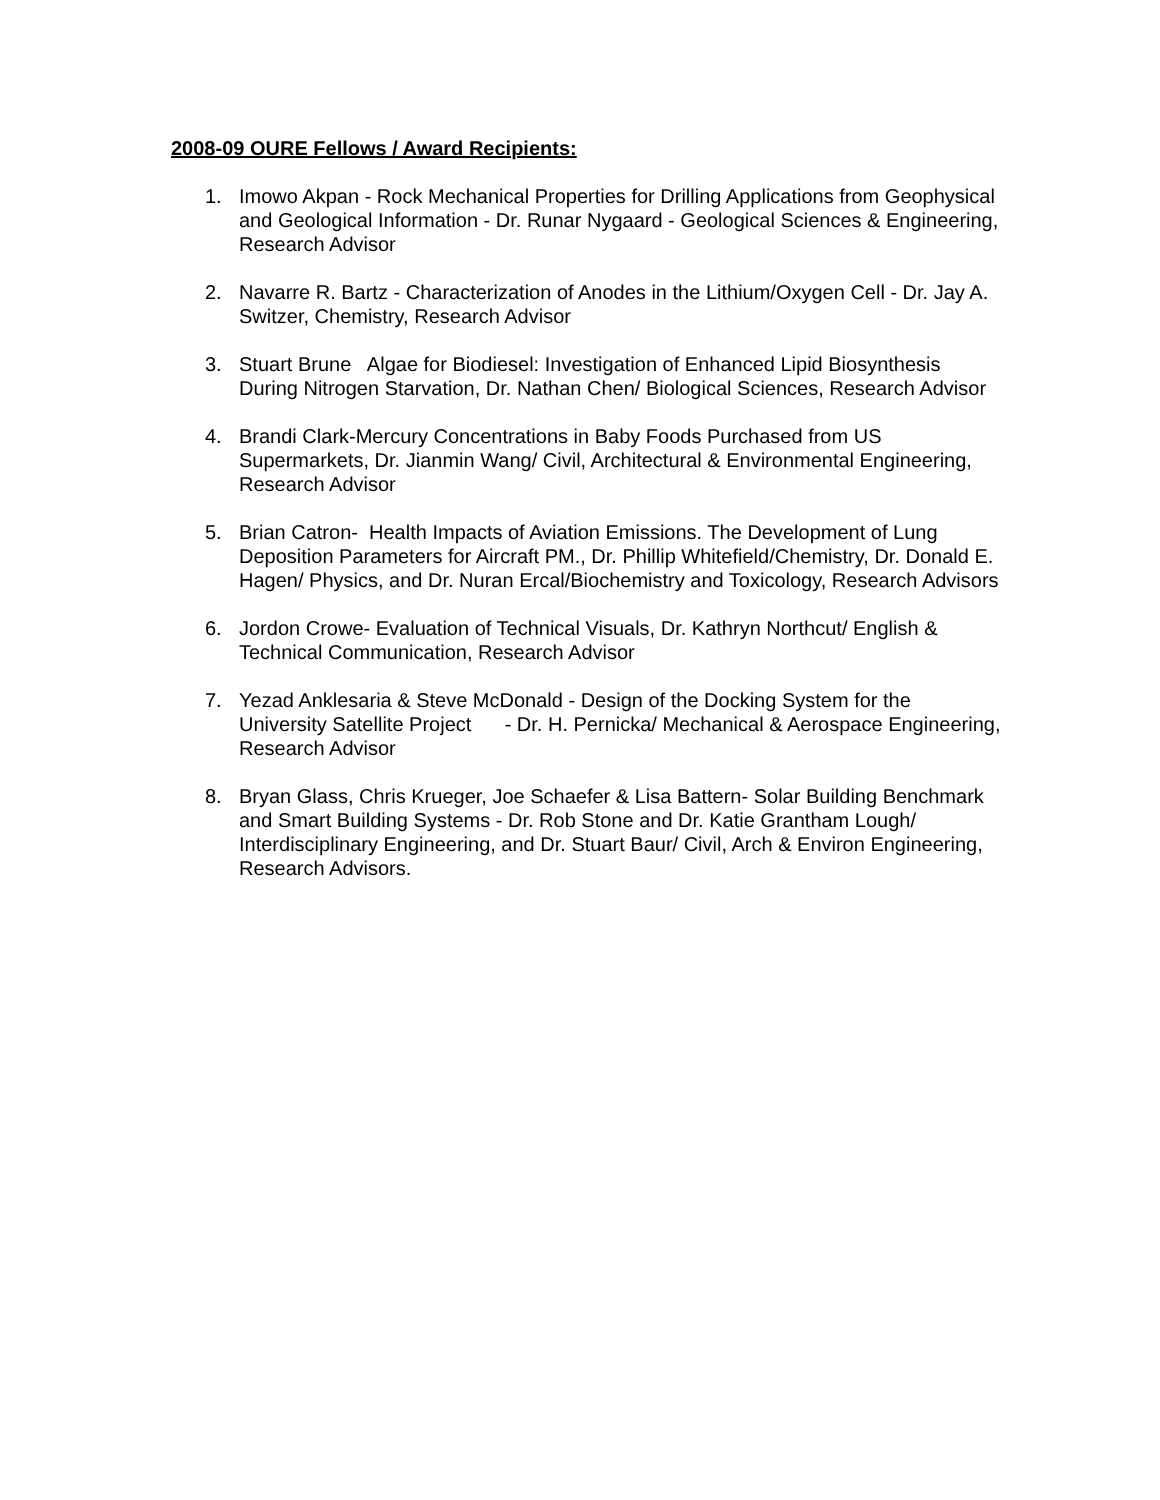2008-09 OURE Fellows / Award Recipients:
1. Imowo Akpan - Rock Mechanical Properties for Drilling Applications from Geophysical and Geological Information - Dr. Runar Nygaard - Geological Sciences & Engineering, Research Advisor
2. Navarre R. Bartz - Characterization of Anodes in the Lithium/Oxygen Cell - Dr. Jay A. Switzer, Chemistry, Research Advisor
3. Stuart Brune Algae for Biodiesel: Investigation of Enhanced Lipid Biosynthesis During Nitrogen Starvation, Dr. Nathan Chen/ Biological Sciences, Research Advisor
4. Brandi Clark-Mercury Concentrations in Baby Foods Purchased from US Supermarkets, Dr. Jianmin Wang/ Civil, Architectural & Environmental Engineering, Research Advisor
5. Brian Catron- Health Impacts of Aviation Emissions. The Development of Lung Deposition Parameters for Aircraft PM., Dr. Phillip Whitefield/Chemistry, Dr. Donald E. Hagen/ Physics, and Dr. Nuran Ercal/Biochemistry and Toxicology, Research Advisors
6. Jordon Crowe- Evaluation of Technical Visuals, Dr. Kathryn Northcut/ English & Technical Communication, Research Advisor
7. Yezad Anklesaria & Steve McDonald - Design of the Docking System for the University Satellite Project - Dr. H. Pernicka/ Mechanical & Aerospace Engineering, Research Advisor
8. Bryan Glass, Chris Krueger, Joe Schaefer & Lisa Battern- Solar Building Benchmark and Smart Building Systems - Dr. Rob Stone and Dr. Katie Grantham Lough/ Interdisciplinary Engineering, and Dr. Stuart Baur/ Civil, Arch & Environ Engineering, Research Advisors.